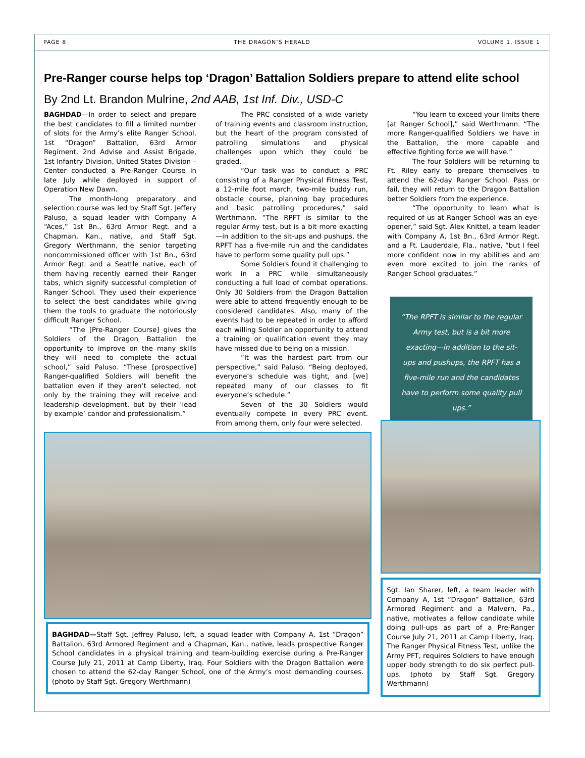PAGE 8 THE DRAGON’S HERALD VOLUME 1, ISSUE 1
Pre-Ranger course helps top ‘Dragon’ Battalion Soldiers prepare to attend elite school
By 2nd Lt. Brandon Mulrine, 2nd AAB, 1st Inf. Div., USD-C
BAGHDAD—In order to select and prepare the best candidates to fill a limited number of slots for the Army’s elite Ranger School, 1st “Dragon” Battalion, 63rd Armor Regiment, 2nd Advise and Assist Brigade, 1st Infantry Division, United States Division – Center conducted a Pre-Ranger Course in late July while deployed in support of Operation New Dawn.
The month-long preparatory and selection course was led by Staff Sgt. Jeffery Paluso, a squad leader with Company A “Aces,” 1st Bn., 63rd Armor Regt. and a Chapman, Kan., native, and Staff Sgt. Gregory Werthmann, the senior targeting noncommissioned officer with 1st Bn., 63rd Armor Regt. and a Seattle native, each of them having recently earned their Ranger tabs, which signify successful completion of Ranger School. They used their experience to select the best candidates while giving them the tools to graduate the notoriously difficult Ranger School.
“The [Pre-Ranger Course] gives the Soldiers of the Dragon Battalion the opportunity to improve on the many skills they will need to complete the actual school,” said Paluso. “These [prospective] Ranger-qualified Soldiers will benefit the battalion even if they aren’t selected, not only by the training they will receive and leadership development, but by their ‘lead by example’ candor and professionalism.”
The PRC consisted of a wide variety of training events and classroom instruction, but the heart of the program consisted of patrolling simulations and physical challenges upon which they could be graded.
“Our task was to conduct a PRC consisting of a Ranger Physical Fitness Test, a 12-mile foot march, two-mile buddy run, obstacle course, planning bay procedures and basic patrolling procedures,” said Werthmann. “The RPFT is similar to the regular Army test, but is a bit more exacting—in addition to the sit-ups and pushups, the RPFT has a five-mile run and the candidates have to perform some quality pull ups.”
Some Soldiers found it challenging to work in a PRC while simultaneously conducting a full load of combat operations. Only 30 Soldiers from the Dragon Battalion were able to attend frequently enough to be considered candidates. Also, many of the events had to be repeated in order to afford each willing Soldier an opportunity to attend a training or qualification event they may have missed due to being on a mission.
“It was the hardest part from our perspective,” said Paluso. “Being deployed, everyone’s schedule was tight, and [we] repeated many of our classes to fit everyone’s schedule.”
Seven of the 30 Soldiers would eventually compete in every PRC event. From among them, only four were selected.
“You learn to exceed your limits there [at Ranger School],” said Werthmann. “The more Ranger-qualified Soldiers we have in the Battalion, the more capable and effective fighting force we will have.”
The four Soldiers will be returning to Ft. Riley early to prepare themselves to attend the 62-day Ranger School. Pass or fail, they will return to the Dragon Battalion better Soldiers from the experience.
“The opportunity to learn what is required of us at Ranger School was an eye-opener,” said Sgt. Alex Knittel, a team leader with Company A, 1st Bn., 63rd Armor Regt. and a Ft. Lauderdale, Fla., native, “but I feel more confident now in my abilities and am even more excited to join the ranks of Ranger School graduates.”
“The RPFT is similar to the regular Army test, but is a bit more exacting—in addition to the sit-ups and pushups, the RPFT has a five-mile run and the candidates have to perform some quality pull ups.”
BAGHDAD—Staff Sgt. Jeffrey Paluso, left, a squad leader with Company A, 1st “Dragon” Battalion, 63rd Armored Regiment and a Chapman, Kan., native, leads prospective Ranger School candidates in a physical training and team-building exercise during a Pre-Ranger Course July 21, 2011 at Camp Liberty, Iraq. Four Soldiers with the Dragon Battalion were chosen to attend the 62-day Ranger School, one of the Army’s most demanding courses. (photo by Staff Sgt. Gregory Werthmann)
Sgt. Ian Sharer, left, a team leader with Company A, 1st “Dragon” Battalion, 63rd Armored Regiment and a Malvern, Pa., native, motivates a fellow candidate while doing pull-ups as part of a Pre-Ranger Course July 21, 2011 at Camp Liberty, Iraq. The Ranger Physical Fitness Test, unlike the Army PFT, requires Soldiers to have enough upper body strength to do six perfect pull-ups. (photo by Staff Sgt. Gregory Werthmann)